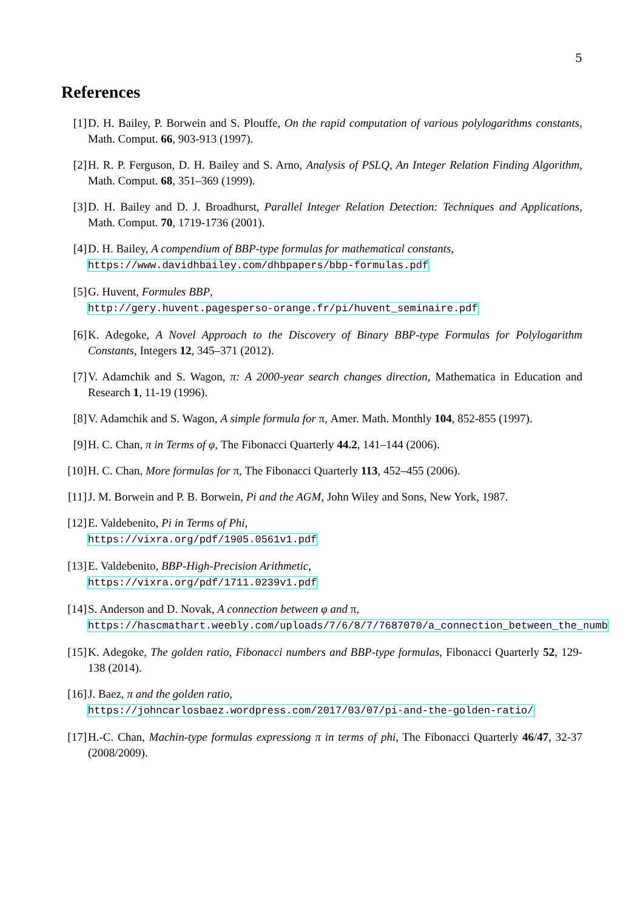5
References
[1] D. H. Bailey, P. Borwein and S. Plouffe, On the rapid computation of various polylogarithms constants, Math. Comput. 66, 903-913 (1997).
[2] H. R. P. Ferguson, D. H. Bailey and S. Arno, Analysis of PSLQ, An Integer Relation Finding Algorithm, Math. Comput. 68, 351–369 (1999).
[3] D. H. Bailey and D. J. Broadhurst, Parallel Integer Relation Detection: Techniques and Applications, Math. Comput. 70, 1719-1736 (2001).
[4] D. H. Bailey, A compendium of BBP-type formulas for mathematical constants,
https://www.davidhbailey.com/dhbpapers/bbp-formulas.pdf
[5] G. Huvent, Formules BBP,
http://gery.huvent.pagesperso-orange.fr/pi/huvent_seminaire.pdf
[6] K. Adegoke, A Novel Approach to the Discovery of Binary BBP-type Formulas for Polylogarithm Constants, Integers 12, 345–371 (2012).
[7] V. Adamchik and S. Wagon, π: A 2000-year search changes direction, Mathematica in Education and Research 1, 11-19 (1996).
[8] V. Adamchik and S. Wagon, A simple formula for π, Amer. Math. Monthly 104, 852-855 (1997).
[9] H. C. Chan, π in Terms of φ, The Fibonacci Quarterly 44.2, 141–144 (2006).
[10]
H. C. Chan, More formulas for π, The Fibonacci Quarterly 113, 452–455 (2006).
[11]
J. M. Borwein and P. B. Borwein, Pi and the AGM, John Wiley and Sons, New York, 1987.
[12]
E. Valdebenito, Pi in Terms of Phi,
https://vixra.org/pdf/1905.0561v1.pdf
[13]
E. Valdebenito, BBP-High-Precision Arithmetic,
https://vixra.org/pdf/1711.0239v1.pdf
[14]
S. Anderson and D. Novak, A connection between φ and π,
https://hascmathart.weebly.com/uploads/7/6/8/7/7687070/a_connection_between_the_numb
[15]
K. Adegoke, The golden ratio, Fibonacci numbers and BBP-type formulas, Fibonacci Quarterly 52, 129-138 (2014).
[16]
J. Baez, π and the golden ratio,
https://johncarlosbaez.wordpress.com/2017/03/07/pi-and-the-golden-ratio/
[17]
H.-C. Chan, Machin-type formulas expressiong π in terms of phi, The Fibonacci Quarterly 46/47, 32-37 (2008/2009).